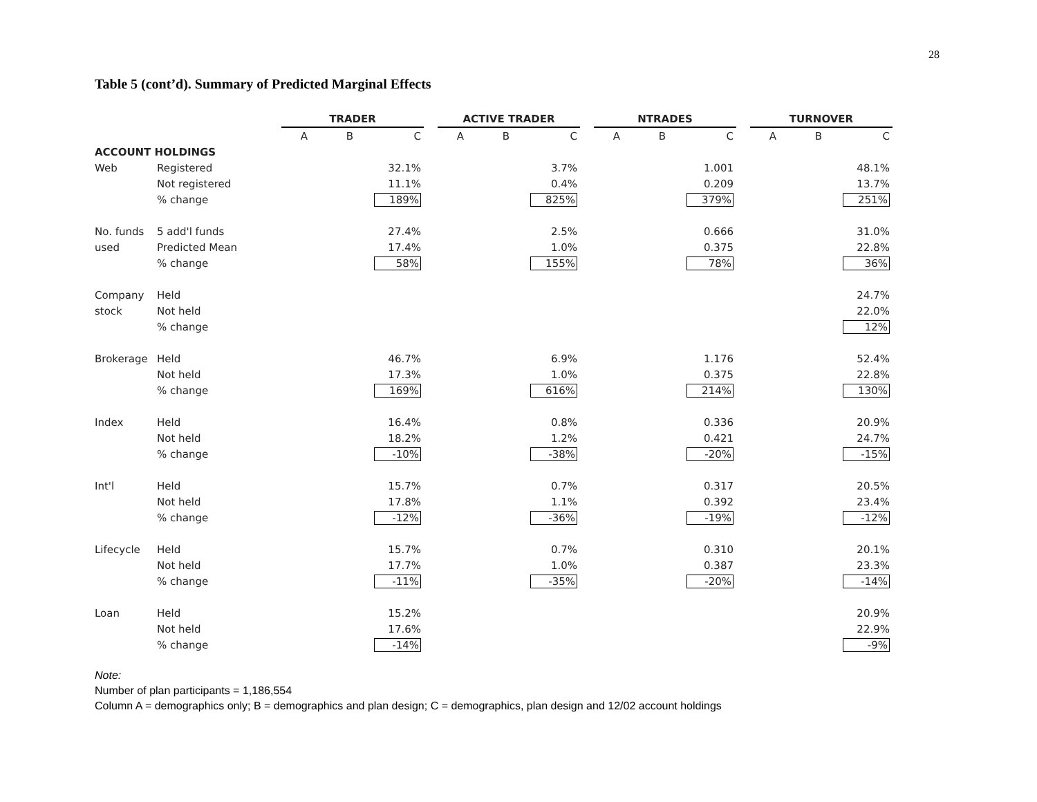28
Table 5 (cont’d). Summary of Predicted Marginal Effects
| | | TRADER | | | | ACTIVE TRADER | | | | NTRADES | | | | TURNOVER | | |
| --- | --- | --- | --- | --- | --- | --- | --- | --- | --- | --- | --- | --- | --- | --- | --- | --- |
| | | A | B | C | | A | B | C | | A | B | C | | A | B | C |
| ACCOUNT HOLDINGS | | | | | | | | | | | | | | | | |
| Web | Registered | | | 32.1% | | | | 3.7% | | | | 1.001 | | | | 48.1% |
| | Not registered | | | 11.1% | | | | 0.4% | | | | 0.209 | | | | 13.7% |
| | % change | | | 189% | | | | 825% | | | | 379% | | | | 251% |
| No. funds | 5 add'l funds | | | 27.4% | | | | 2.5% | | | | 0.666 | | | | 31.0% |
| used | Predicted Mean | | | 17.4% | | | | 1.0% | | | | 0.375 | | | | 22.8% |
| | % change | | | 58% | | | | 155% | | | | 78% | | | | 36% |
| Company | Held | | | | | | | | | | | | | | | 24.7% |
| stock | Not held | | | | | | | | | | | | | | | 22.0% |
| | % change | | | | | | | | | | | | | | | 12% |
| Brokerage | Held | | | 46.7% | | | | 6.9% | | | | 1.176 | | | | 52.4% |
| | Not held | | | 17.3% | | | | 1.0% | | | | 0.375 | | | | 22.8% |
| | % change | | | 169% | | | | 616% | | | | 214% | | | | 130% |
| Index | Held | | | 16.4% | | | | 0.8% | | | | 0.336 | | | | 20.9% |
| | Not held | | | 18.2% | | | | 1.2% | | | | 0.421 | | | | 24.7% |
| | % change | | | -10% | | | | -38% | | | | -20% | | | | -15% |
| Int'l | Held | | | 15.7% | | | | 0.7% | | | | 0.317 | | | | 20.5% |
| | Not held | | | 17.8% | | | | 1.1% | | | | 0.392 | | | | 23.4% |
| | % change | | | -12% | | | | -36% | | | | -19% | | | | -12% |
| Lifecycle | Held | | | 15.7% | | | | 0.7% | | | | 0.310 | | | | 20.1% |
| | Not held | | | 17.7% | | | | 1.0% | | | | 0.387 | | | | 23.3% |
| | % change | | | -11% | | | | -35% | | | | -20% | | | | -14% |
| Loan | Held | | | 15.2% | | | | | | | | | | | | 20.9% |
| | Not held | | | 17.6% | | | | | | | | | | | | 22.9% |
| | % change | | | -14% | | | | | | | | | | | | -9% |
Note:
Number of plan participants = 1,186,554
Column A = demographics only; B = demographics and plan design; C = demographics, plan design and 12/02 account holdings